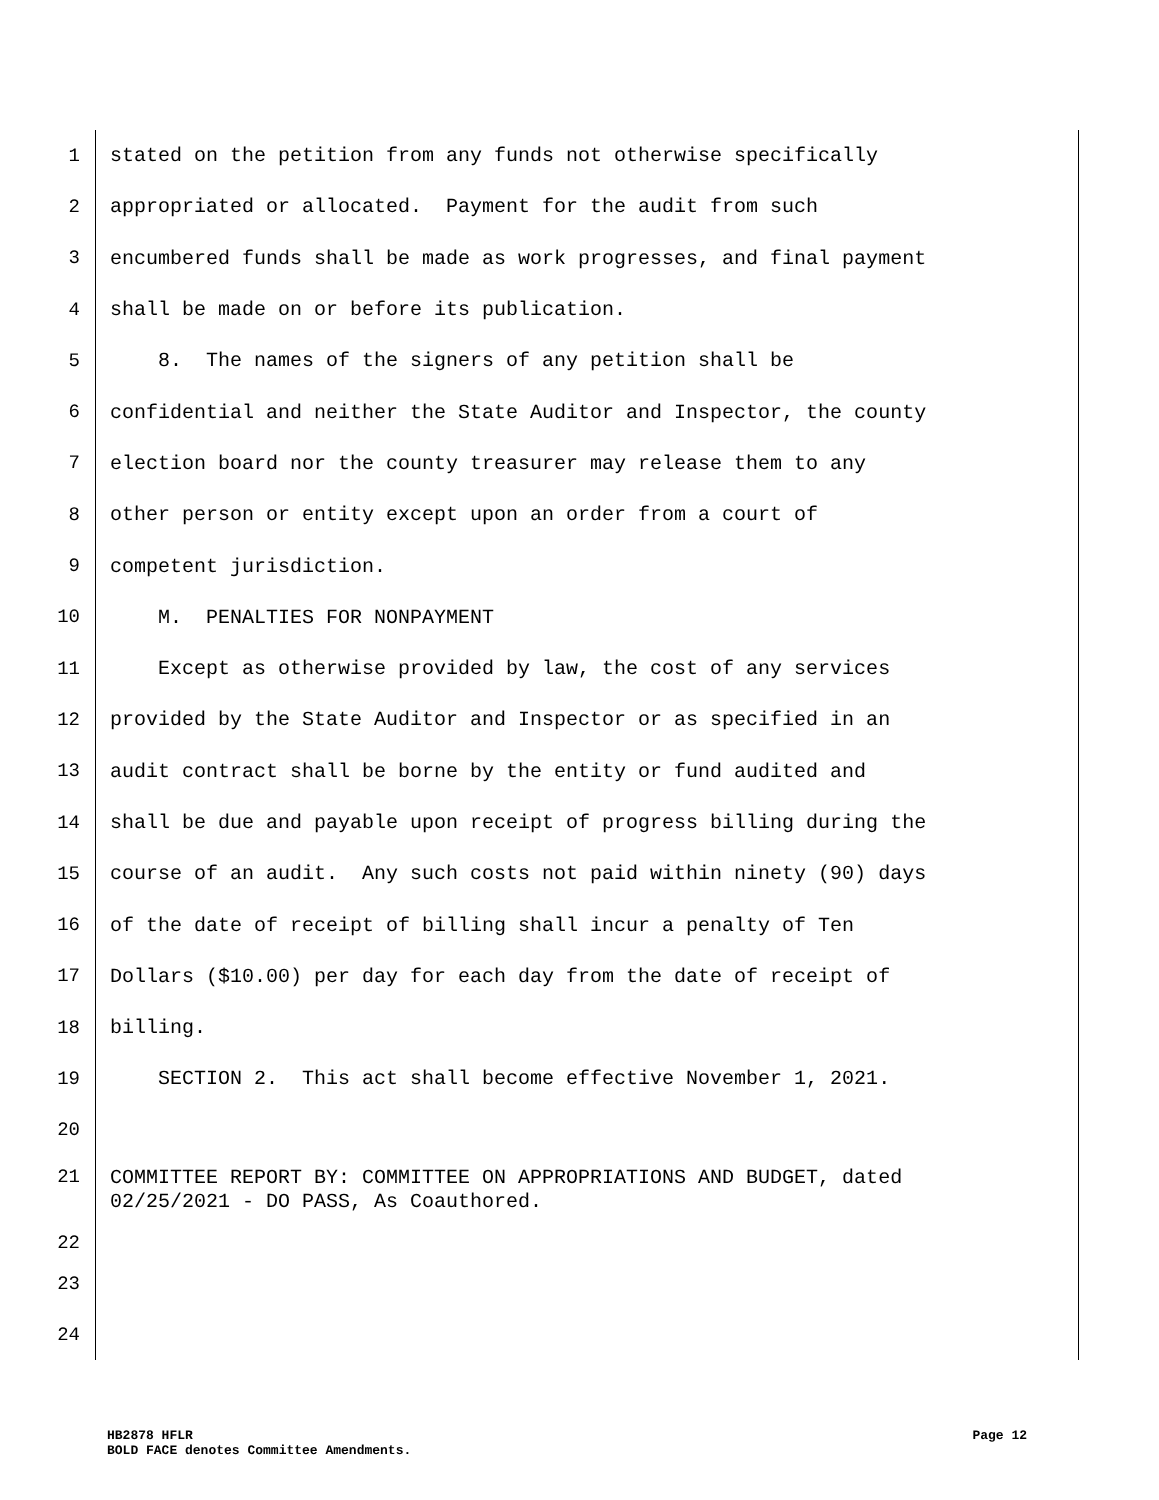1 stated on the petition from any funds not otherwise specifically
2 appropriated or allocated. Payment for the audit from such
3 encumbered funds shall be made as work progresses, and final payment
4 shall be made on or before its publication.
5 8. The names of the signers of any petition shall be
6 confidential and neither the State Auditor and Inspector, the county
7 election board nor the county treasurer may release them to any
8 other person or entity except upon an order from a court of
9 competent jurisdiction.
10 M. PENALTIES FOR NONPAYMENT
11 Except as otherwise provided by law, the cost of any services
12 provided by the State Auditor and Inspector or as specified in an
13 audit contract shall be borne by the entity or fund audited and
14 shall be due and payable upon receipt of progress billing during the
15 course of an audit. Any such costs not paid within ninety (90) days
16 of the date of receipt of billing shall incur a penalty of Ten
17 Dollars ($10.00) per day for each day from the date of receipt of
18 billing.
19 SECTION 2. This act shall become effective November 1, 2021.
20
21
22 COMMITTEE REPORT BY: COMMITTEE ON APPROPRIATIONS AND BUDGET, dated 02/25/2021 - DO PASS, As Coauthored.
23
24
HB2878 HFLR
BOLD FACE denotes Committee Amendments.
Page 12